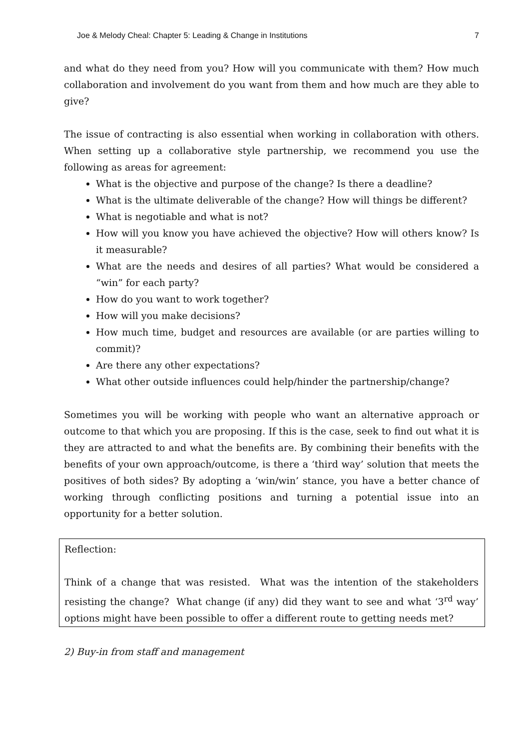Joe & Melody Cheal: Chapter 5: Leading & Change in Institutions 7
and what do they need from you? How will you communicate with them? How much collaboration and involvement do you want from them and how much are they able to give?
The issue of contracting is also essential when working in collaboration with others. When setting up a collaborative style partnership, we recommend you use the following as areas for agreement:
What is the objective and purpose of the change? Is there a deadline?
What is the ultimate deliverable of the change? How will things be different?
What is negotiable and what is not?
How will you know you have achieved the objective? How will others know? Is it measurable?
What are the needs and desires of all parties? What would be considered a “win” for each party?
How do you want to work together?
How will you make decisions?
How much time, budget and resources are available (or are parties willing to commit)?
Are there any other expectations?
What other outside influences could help/hinder the partnership/change?
Sometimes you will be working with people who want an alternative approach or outcome to that which you are proposing. If this is the case, seek to find out what it is they are attracted to and what the benefits are. By combining their benefits with the benefits of your own approach/outcome, is there a ‘third way’ solution that meets the positives of both sides? By adopting a ‘win/win’ stance, you have a better chance of working through conflicting positions and turning a potential issue into an opportunity for a better solution.
Reflection:
Think of a change that was resisted. What was the intention of the stakeholders resisting the change? What change (if any) did they want to see and what ‘3<sup>rd</sup> way’ options might have been possible to offer a different route to getting needs met?
2) Buy-in from staff and management